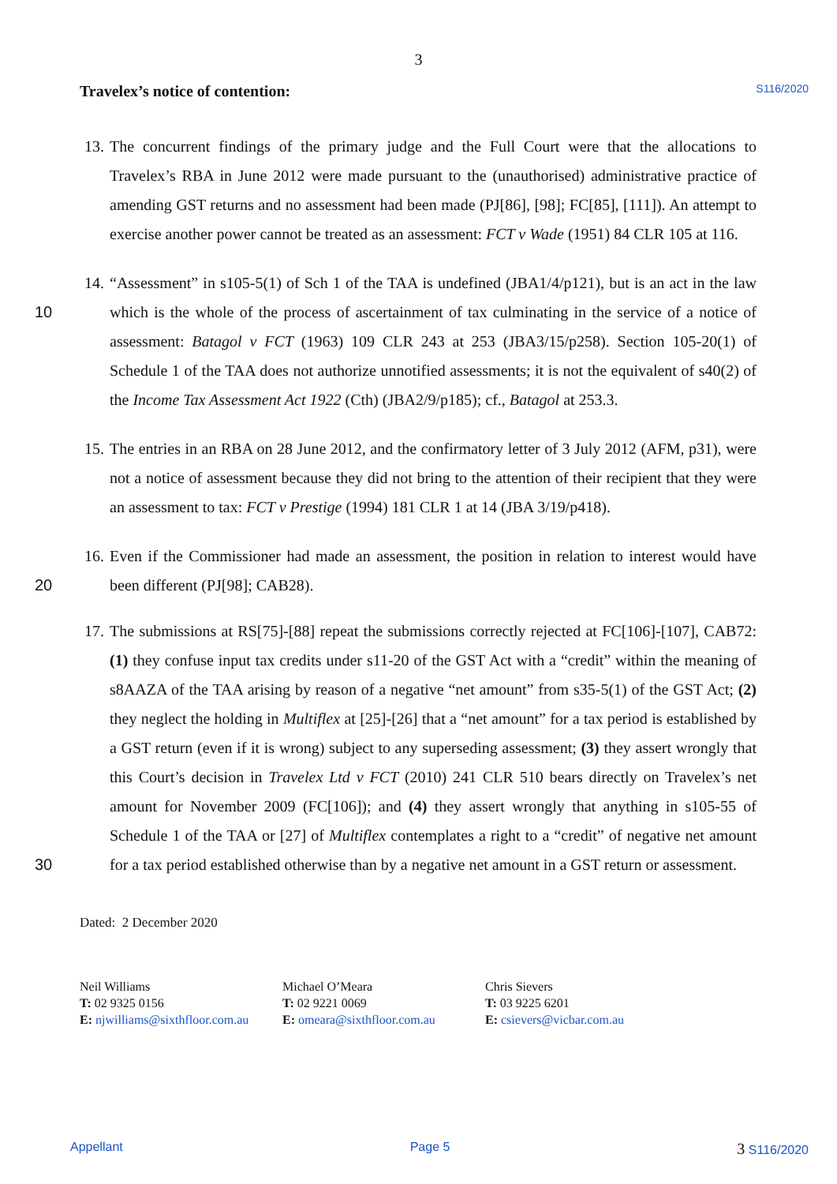3
Travelex’s notice of contention:
S116/2020
13. The concurrent findings of the primary judge and the Full Court were that the allocations to Travelex’s RBA in June 2012 were made pursuant to the (unauthorised) administrative practice of amending GST returns and no assessment had been made (PJ[86], [98]; FC[85], [111]). An attempt to exercise another power cannot be treated as an assessment: FCT v Wade (1951) 84 CLR 105 at 116.
10 14. “Assessment” in s105-5(1) of Sch 1 of the TAA is undefined (JBA1/4/p121), but is an act in the law which is the whole of the process of ascertainment of tax culminating in the service of a notice of assessment: Batagol v FCT (1963) 109 CLR 243 at 253 (JBA3/15/p258). Section 105-20(1) of Schedule 1 of the TAA does not authorize unnotified assessments; it is not the equivalent of s40(2) of the Income Tax Assessment Act 1922 (Cth) (JBA2/9/p185); cf., Batagol at 253.3.
15. The entries in an RBA on 28 June 2012, and the confirmatory letter of 3 July 2012 (AFM, p31), were not a notice of assessment because they did not bring to the attention of their recipient that they were an assessment to tax: FCT v Prestige (1994) 181 CLR 1 at 14 (JBA 3/19/p418).
20 16. Even if the Commissioner had made an assessment, the position in relation to interest would have been different (PJ[98]; CAB28).
30 17. The submissions at RS[75]-[88] repeat the submissions correctly rejected at FC[106]-[107], CAB72: (1) they confuse input tax credits under s11-20 of the GST Act with a “credit” within the meaning of s8AAZA of the TAA arising by reason of a negative “net amount” from s35-5(1) of the GST Act; (2) they neglect the holding in Multiflex at [25]-[26] that a “net amount” for a tax period is established by a GST return (even if it is wrong) subject to any superseding assessment; (3) they assert wrongly that this Court’s decision in Travelex Ltd v FCT (2010) 241 CLR 510 bears directly on Travelex’s net amount for November 2009 (FC[106]); and (4) they assert wrongly that anything in s105-55 of Schedule 1 of the TAA or [27] of Multiflex contemplates a right to a “credit” of negative net amount for a tax period established otherwise than by a negative net amount in a GST return or assessment.
Dated: 2 December 2020
Neil Williams
T: 02 9325 0156
E: njwilliams@sixthfloor.com.au
Michael O’Meara
T: 02 9221 0069
E: omeara@sixthfloor.com.au
Chris Sievers
T: 03 9225 6201
E: csievers@vicbar.com.au
Appellant Page 5 3 S116/2020